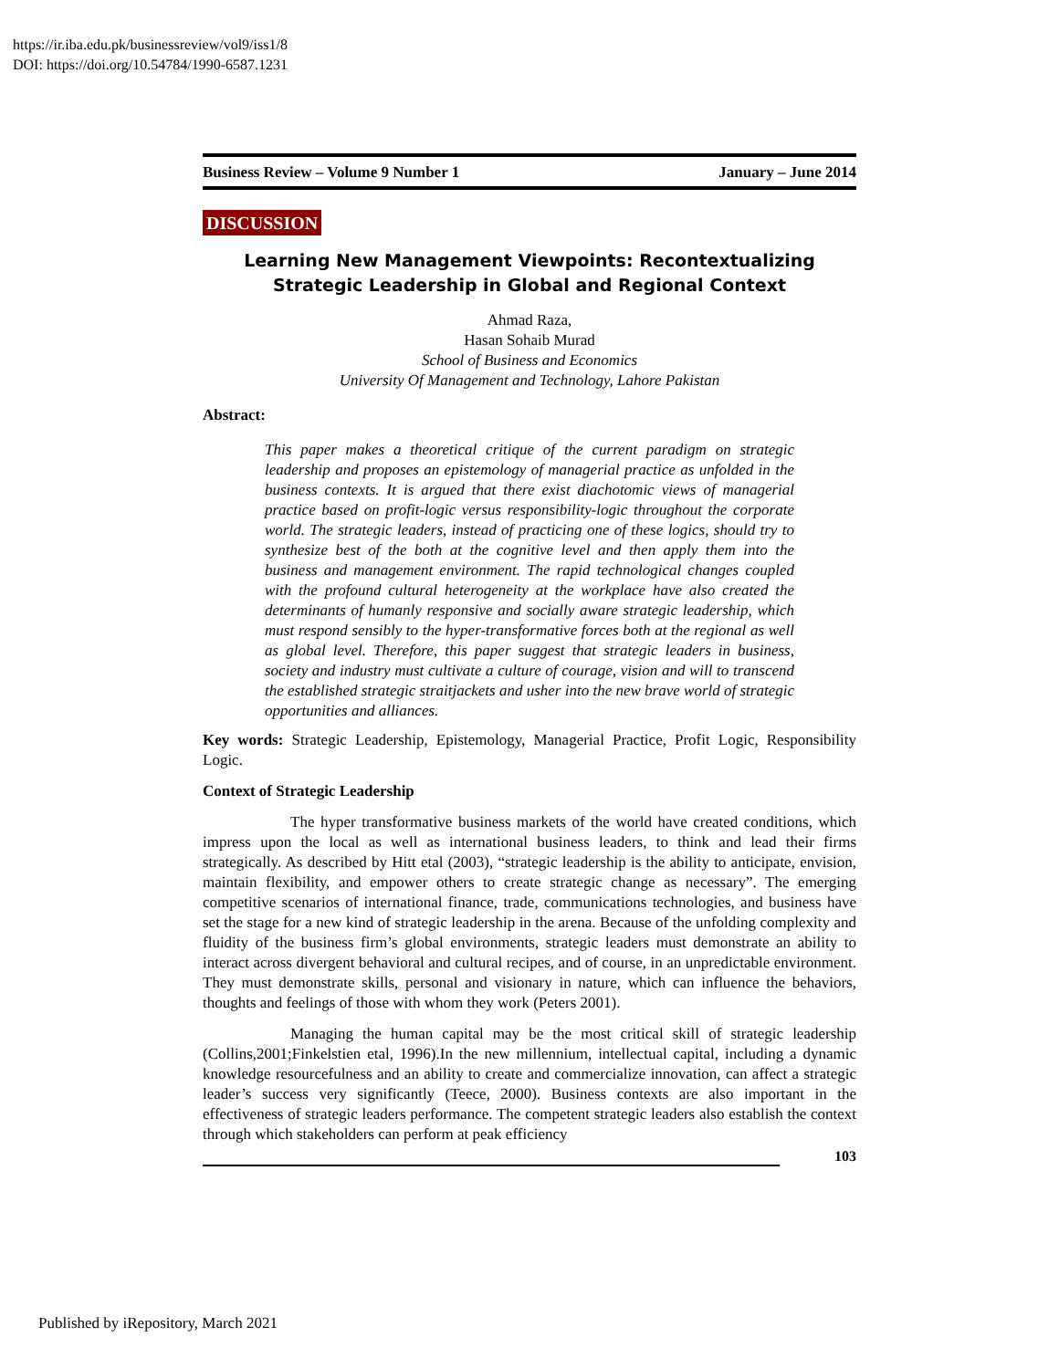https://ir.iba.edu.pk/businessreview/vol9/iss1/8
DOI: https://doi.org/10.54784/1990-6587.1231
Business Review – Volume 9 Number 1 January – June 2014
DISCUSSION
Learning New Management Viewpoints: Recontextualizing
Strategic Leadership in Global and Regional Context
Ahmad Raza,
Hasan Sohaib Murad
School of Business and Economics
University Of Management and Technology, Lahore Pakistan
Abstract:
This paper makes a theoretical critique of the current paradigm on strategic leadership and proposes an epistemology of managerial practice as unfolded in the business contexts. It is argued that there exist diachotomic views of managerial practice based on profit-logic versus responsibility-logic throughout the corporate world. The strategic leaders, instead of practicing one of these logics, should try to synthesize best of the both at the cognitive level and then apply them into the business and management environment. The rapid technological changes coupled with the profound cultural heterogeneity at the workplace have also created the determinants of humanly responsive and socially aware strategic leadership, which must respond sensibly to the hyper-transformative forces both at the regional as well as global level. Therefore, this paper suggest that strategic leaders in business, society and industry must cultivate a culture of courage, vision and will to transcend the established strategic straitjackets and usher into the new brave world of strategic opportunities and alliances.
Key words: Strategic Leadership, Epistemology, Managerial Practice, Profit Logic, Responsibility Logic.
Context of Strategic Leadership
The hyper transformative business markets of the world have created conditions, which impress upon the local as well as international business leaders, to think and lead their firms strategically. As described by Hitt etal (2003), “strategic leadership is the ability to anticipate, envision, maintain flexibility, and empower others to create strategic change as necessary”. The emerging competitive scenarios of international finance, trade, communications technologies, and business have set the stage for a new kind of strategic leadership in the arena. Because of the unfolding complexity and fluidity of the business firm’s global environments, strategic leaders must demonstrate an ability to interact across divergent behavioral and cultural recipes, and of course, in an unpredictable environment. They must demonstrate skills, personal and visionary in nature, which can influence the behaviors, thoughts and feelings of those with whom they work (Peters 2001).
Managing the human capital may be the most critical skill of strategic leadership (Collins,2001;Finkelstien etal, 1996).In the new millennium, intellectual capital, including a dynamic knowledge resourcefulness and an ability to create and commercialize innovation, can affect a strategic leader’s success very significantly (Teece, 2000). Business contexts are also important in the effectiveness of strategic leaders performance. The competent strategic leaders also establish the context through which stakeholders can perform at peak efficiency
103
Published by iRepository, March 2021